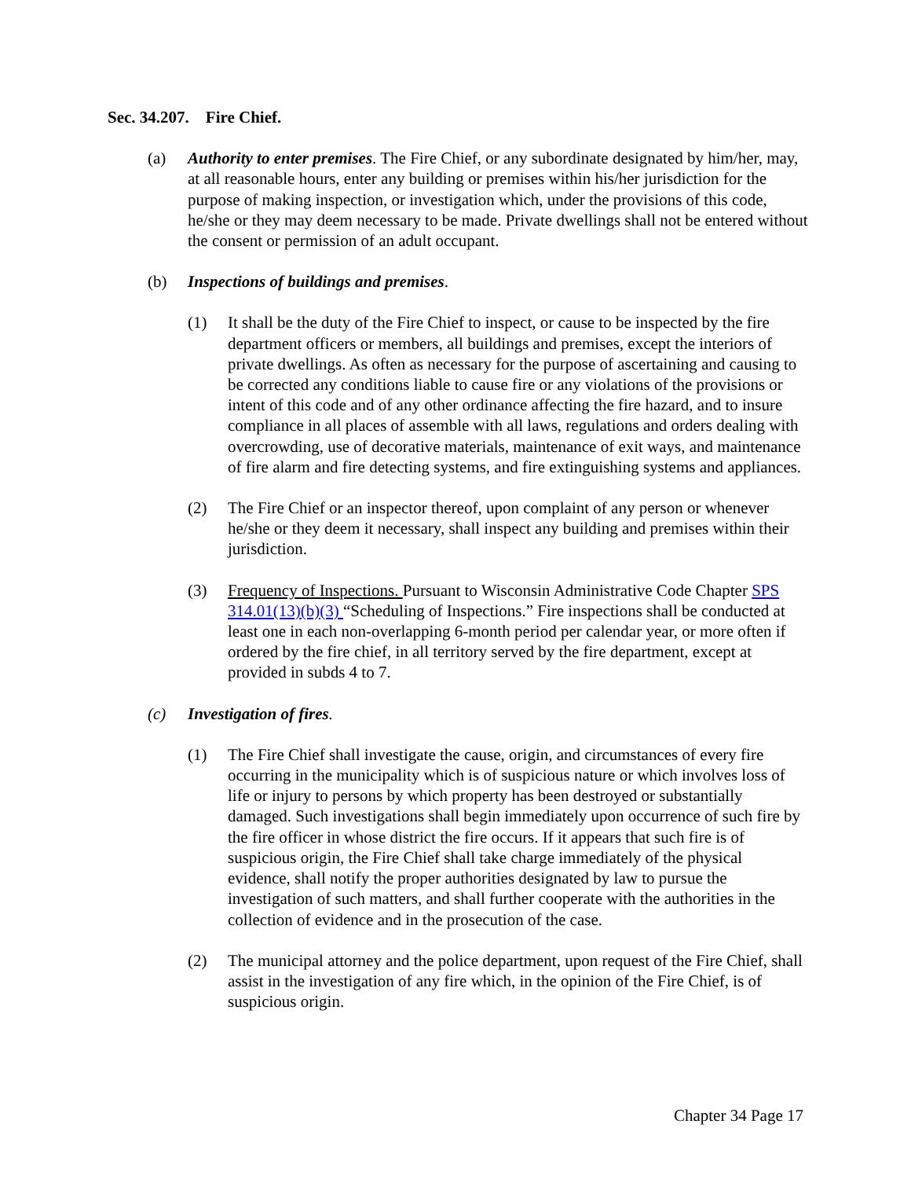Sec. 34.207. Fire Chief.
(a) Authority to enter premises. The Fire Chief, or any subordinate designated by him/her, may, at all reasonable hours, enter any building or premises within his/her jurisdiction for the purpose of making inspection, or investigation which, under the provisions of this code, he/she or they may deem necessary to be made. Private dwellings shall not be entered without the consent or permission of an adult occupant.
(b) Inspections of buildings and premises.
(1) It shall be the duty of the Fire Chief to inspect, or cause to be inspected by the fire department officers or members, all buildings and premises, except the interiors of private dwellings. As often as necessary for the purpose of ascertaining and causing to be corrected any conditions liable to cause fire or any violations of the provisions or intent of this code and of any other ordinance affecting the fire hazard, and to insure compliance in all places of assemble with all laws, regulations and orders dealing with overcrowding, use of decorative materials, maintenance of exit ways, and maintenance of fire alarm and fire detecting systems, and fire extinguishing systems and appliances.
(2) The Fire Chief or an inspector thereof, upon complaint of any person or whenever he/she or they deem it necessary, shall inspect any building and premises within their jurisdiction.
(3) Frequency of Inspections. Pursuant to Wisconsin Administrative Code Chapter SPS 314.01(13)(b)(3) “Scheduling of Inspections.” Fire inspections shall be conducted at least one in each non-overlapping 6-month period per calendar year, or more often if ordered by the fire chief, in all territory served by the fire department, except at provided in subds 4 to 7.
(c) Investigation of fires.
(1) The Fire Chief shall investigate the cause, origin, and circumstances of every fire occurring in the municipality which is of suspicious nature or which involves loss of life or injury to persons by which property has been destroyed or substantially damaged. Such investigations shall begin immediately upon occurrence of such fire by the fire officer in whose district the fire occurs. If it appears that such fire is of suspicious origin, the Fire Chief shall take charge immediately of the physical evidence, shall notify the proper authorities designated by law to pursue the investigation of such matters, and shall further cooperate with the authorities in the collection of evidence and in the prosecution of the case.
(2) The municipal attorney and the police department, upon request of the Fire Chief, shall assist in the investigation of any fire which, in the opinion of the Fire Chief, is of suspicious origin.
Chapter 34 Page 17